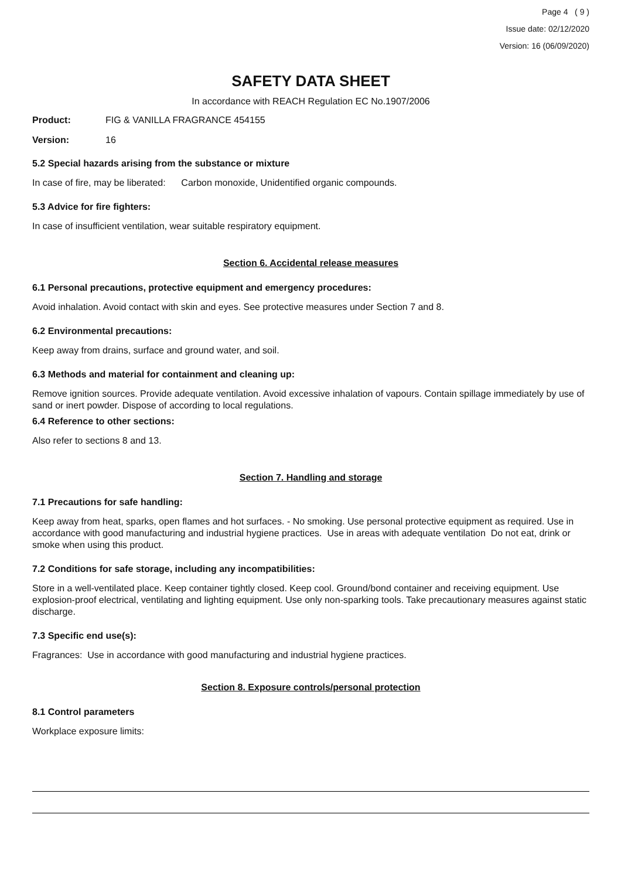Page 4 ( 9 )
Issue date: 02/12/2020
Version: 16 (06/09/2020)
SAFETY DATA SHEET
In accordance with REACH Regulation EC No.1907/2006
Product: FIG & VANILLA FRAGRANCE 454155
Version: 16
5.2 Special hazards arising from the substance or mixture
In case of fire, may be liberated: Carbon monoxide, Unidentified organic compounds.
5.3 Advice for fire fighters:
In case of insufficient ventilation, wear suitable respiratory equipment.
Section 6. Accidental release measures
6.1 Personal precautions, protective equipment and emergency procedures:
Avoid inhalation. Avoid contact with skin and eyes. See protective measures under Section 7 and 8.
6.2 Environmental precautions:
Keep away from drains, surface and ground water, and soil.
6.3 Methods and material for containment and cleaning up:
Remove ignition sources. Provide adequate ventilation. Avoid excessive inhalation of vapours. Contain spillage immediately by use of sand or inert powder. Dispose of according to local regulations.
6.4 Reference to other sections:
Also refer to sections 8 and 13.
Section 7. Handling and storage
7.1 Precautions for safe handling:
Keep away from heat, sparks, open flames and hot surfaces. - No smoking. Use personal protective equipment as required. Use in accordance with good manufacturing and industrial hygiene practices. Use in areas with adequate ventilation Do not eat, drink or smoke when using this product.
7.2 Conditions for safe storage, including any incompatibilities:
Store in a well-ventilated place. Keep container tightly closed. Keep cool. Ground/bond container and receiving equipment. Use explosion-proof electrical, ventilating and lighting equipment. Use only non-sparking tools. Take precautionary measures against static discharge.
7.3 Specific end use(s):
Fragrances: Use in accordance with good manufacturing and industrial hygiene practices.
Section 8. Exposure controls/personal protection
8.1 Control parameters
Workplace exposure limits: